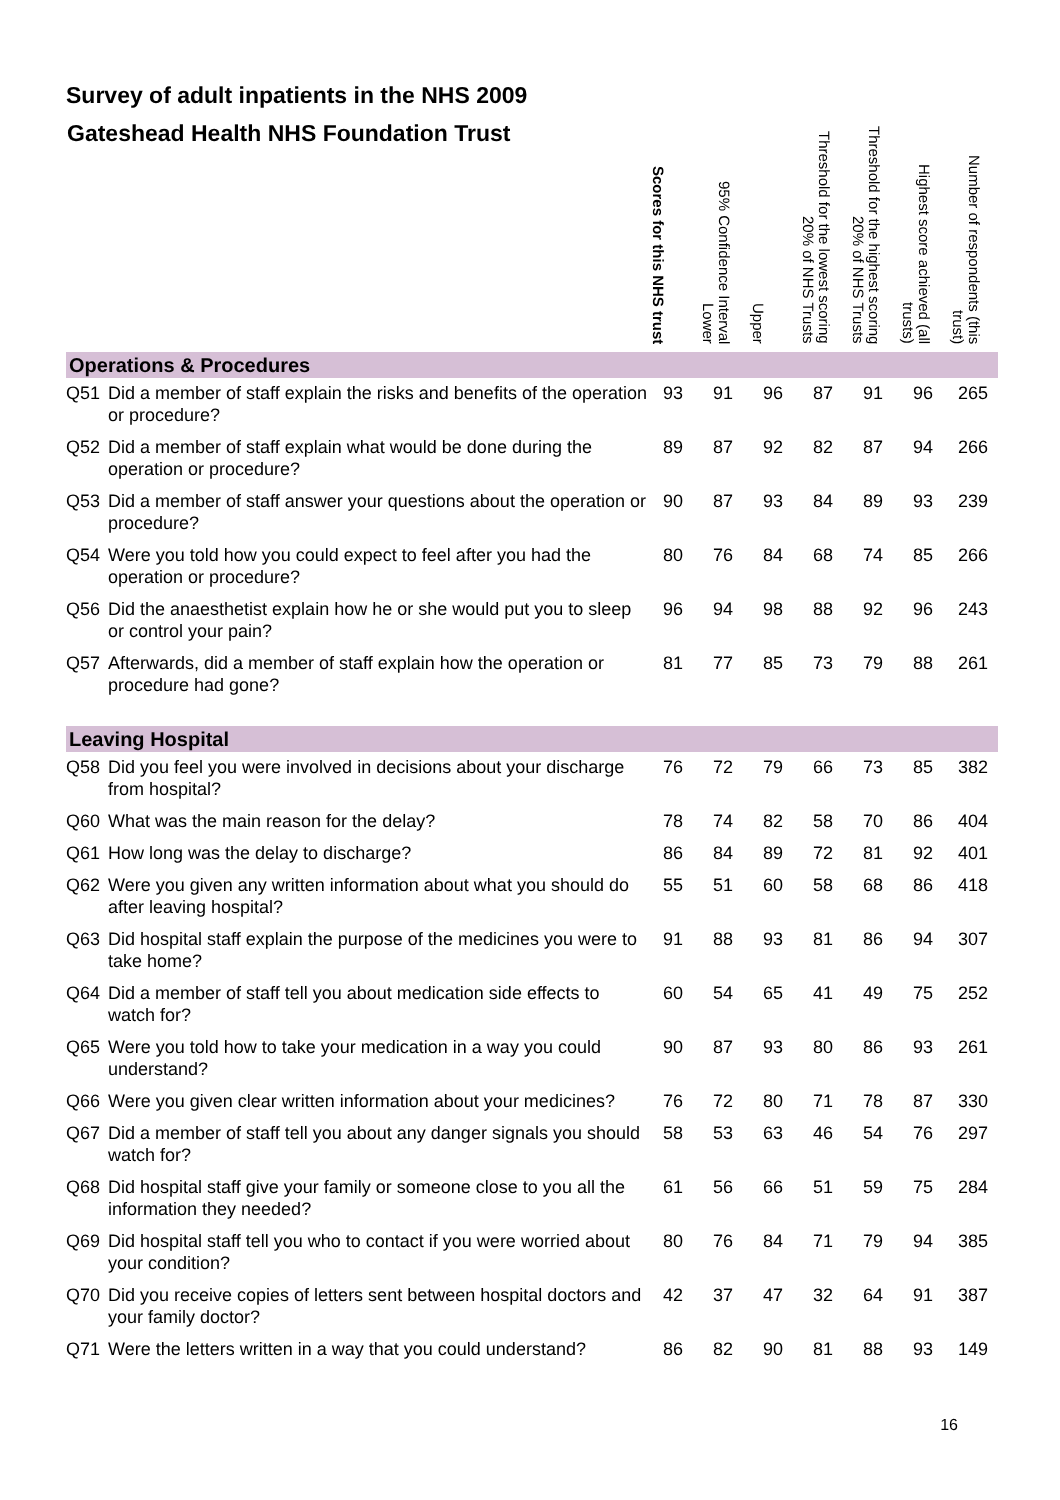Survey of adult inpatients in the NHS 2009
| Gateshead Health NHS Foundation Trust | | Scores for this NHS trust | 95% Confidence Interval Lower | Upper | Threshold for the lowest scoring 20% of NHS Trusts | Threshold for the highest scoring 20% of NHS Trusts | Highest score achieved (all trusts) | Number of respondents (this trust) |
| --- | --- | --- | --- | --- | --- | --- | --- | --- |
| Operations & Procedures | | | | | | | | |
| Q51 | Did a member of staff explain the risks and benefits of the operation or procedure? | 93 | 91 | 96 | 87 | 91 | 96 | 265 |
| Q52 | Did a member of staff explain what would be done during the operation or procedure? | 89 | 87 | 92 | 82 | 87 | 94 | 266 |
| Q53 | Did a member of staff answer your questions about the operation or procedure? | 90 | 87 | 93 | 84 | 89 | 93 | 239 |
| Q54 | Were you told how you could expect to feel after you had the operation or procedure? | 80 | 76 | 84 | 68 | 74 | 85 | 266 |
| Q56 | Did the anaesthetist explain how he or she would put you to sleep or control your pain? | 96 | 94 | 98 | 88 | 92 | 96 | 243 |
| Q57 | Afterwards, did a member of staff explain how the operation or procedure had gone? | 81 | 77 | 85 | 73 | 79 | 88 | 261 |
| Leaving Hospital | | | | | | | | |
| Q58 | Did you feel you were involved in decisions about your discharge from hospital? | 76 | 72 | 79 | 66 | 73 | 85 | 382 |
| Q60 | What was the main reason for the delay? | 78 | 74 | 82 | 58 | 70 | 86 | 404 |
| Q61 | How long was the delay to discharge? | 86 | 84 | 89 | 72 | 81 | 92 | 401 |
| Q62 | Were you given any written information about what you should do after leaving hospital? | 55 | 51 | 60 | 58 | 68 | 86 | 418 |
| Q63 | Did hospital staff explain the purpose of the medicines you were to take home? | 91 | 88 | 93 | 81 | 86 | 94 | 307 |
| Q64 | Did a member of staff tell you about medication side effects to watch for? | 60 | 54 | 65 | 41 | 49 | 75 | 252 |
| Q65 | Were you told how to take your medication in a way you could understand? | 90 | 87 | 93 | 80 | 86 | 93 | 261 |
| Q66 | Were you given clear written information about your medicines? | 76 | 72 | 80 | 71 | 78 | 87 | 330 |
| Q67 | Did a member of staff tell you about any danger signals you should watch for? | 58 | 53 | 63 | 46 | 54 | 76 | 297 |
| Q68 | Did hospital staff give your family or someone close to you all the information they needed? | 61 | 56 | 66 | 51 | 59 | 75 | 284 |
| Q69 | Did hospital staff tell you who to contact if you were worried about your condition? | 80 | 76 | 84 | 71 | 79 | 94 | 385 |
| Q70 | Did you receive copies of letters sent between hospital doctors and your family doctor? | 42 | 37 | 47 | 32 | 64 | 91 | 387 |
| Q71 | Were the letters written in a way that you could understand? | 86 | 82 | 90 | 81 | 88 | 93 | 149 |
16